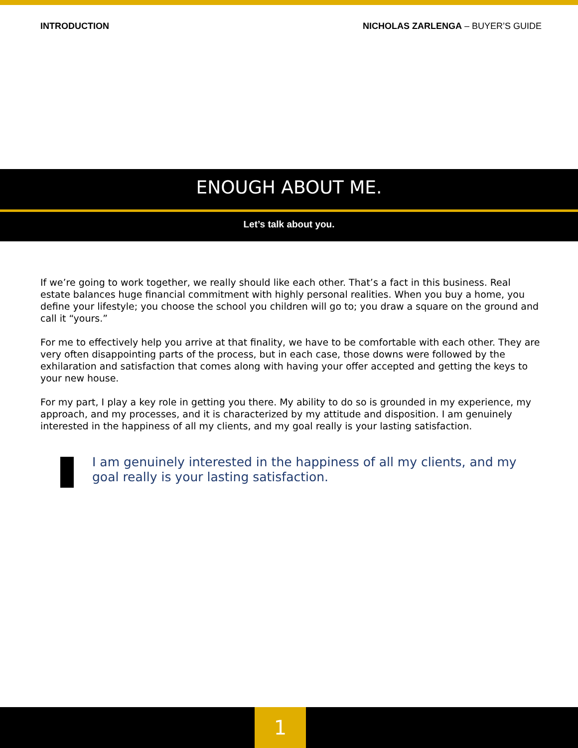INTRODUCTION NICHOLAS ZARLENGA – BUYER’S GUIDE
ENOUGH ABOUT ME.
Let’s talk about you.
If we’re going to work together, we really should like each other. That’s a fact in this business. Real estate balances huge financial commitment with highly personal realities. When you buy a home, you define your lifestyle; you choose the school you children will go to; you draw a square on the ground and call it “yours.”
For me to effectively help you arrive at that finality, we have to be comfortable with each other. They are very often disappointing parts of the process, but in each case, those downs were followed by the exhilaration and satisfaction that comes along with having your offer accepted and getting the keys to your new house.
For my part, I play a key role in getting you there. My ability to do so is grounded in my experience, my approach, and my processes, and it is characterized by my attitude and disposition. I am genuinely interested in the happiness of all my clients, and my goal really is your lasting satisfaction.
I am genuinely interested in the happiness of all my clients, and my goal really is your lasting satisfaction.
1